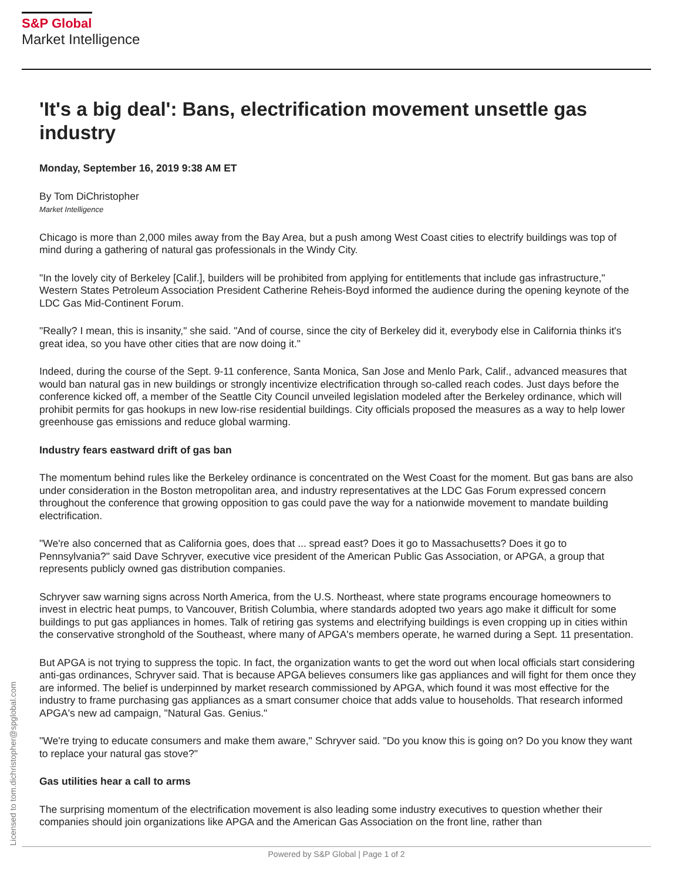S&P Global
Market Intelligence
'It's a big deal': Bans, electrification movement unsettle gas industry
Monday, September 16, 2019 9:38 AM ET
By Tom DiChristopher
Market Intelligence
Chicago is more than 2,000 miles away from the Bay Area, but a push among West Coast cities to electrify buildings was top of mind during a gathering of natural gas professionals in the Windy City.
"In the lovely city of Berkeley [Calif.], builders will be prohibited from applying for entitlements that include gas infrastructure," Western States Petroleum Association President Catherine Reheis-Boyd informed the audience during the opening keynote of the LDC Gas Mid-Continent Forum.
"Really? I mean, this is insanity," she said. "And of course, since the city of Berkeley did it, everybody else in California thinks it's great idea, so you have other cities that are now doing it."
Indeed, during the course of the Sept. 9-11 conference, Santa Monica, San Jose and Menlo Park, Calif., advanced measures that would ban natural gas in new buildings or strongly incentivize electrification through so-called reach codes. Just days before the conference kicked off, a member of the Seattle City Council unveiled legislation modeled after the Berkeley ordinance, which will prohibit permits for gas hookups in new low-rise residential buildings. City officials proposed the measures as a way to help lower greenhouse gas emissions and reduce global warming.
Industry fears eastward drift of gas ban
The momentum behind rules like the Berkeley ordinance is concentrated on the West Coast for the moment. But gas bans are also under consideration in the Boston metropolitan area, and industry representatives at the LDC Gas Forum expressed concern throughout the conference that growing opposition to gas could pave the way for a nationwide movement to mandate building electrification.
"We're also concerned that as California goes, does that ... spread east? Does it go to Massachusetts? Does it go to Pennsylvania?" said Dave Schryver, executive vice president of the American Public Gas Association, or APGA, a group that represents publicly owned gas distribution companies.
Schryver saw warning signs across North America, from the U.S. Northeast, where state programs encourage homeowners to invest in electric heat pumps, to Vancouver, British Columbia, where standards adopted two years ago make it difficult for some buildings to put gas appliances in homes. Talk of retiring gas systems and electrifying buildings is even cropping up in cities within the conservative stronghold of the Southeast, where many of APGA's members operate, he warned during a Sept. 11 presentation.
But APGA is not trying to suppress the topic. In fact, the organization wants to get the word out when local officials start considering anti-gas ordinances, Schryver said. That is because APGA believes consumers like gas appliances and will fight for them once they are informed. The belief is underpinned by market research commissioned by APGA, which found it was most effective for the industry to frame purchasing gas appliances as a smart consumer choice that adds value to households. That research informed APGA's new ad campaign, "Natural Gas. Genius."
"We're trying to educate consumers and make them aware," Schryver said. "Do you know this is going on? Do you know they want to replace your natural gas stove?"
Gas utilities hear a call to arms
The surprising momentum of the electrification movement is also leading some industry executives to question whether their companies should join organizations like APGA and the American Gas Association on the front line, rather than
Licensed to tom.dichristopher@spglobal.com Powered by S&P Global | Page 1 of 2